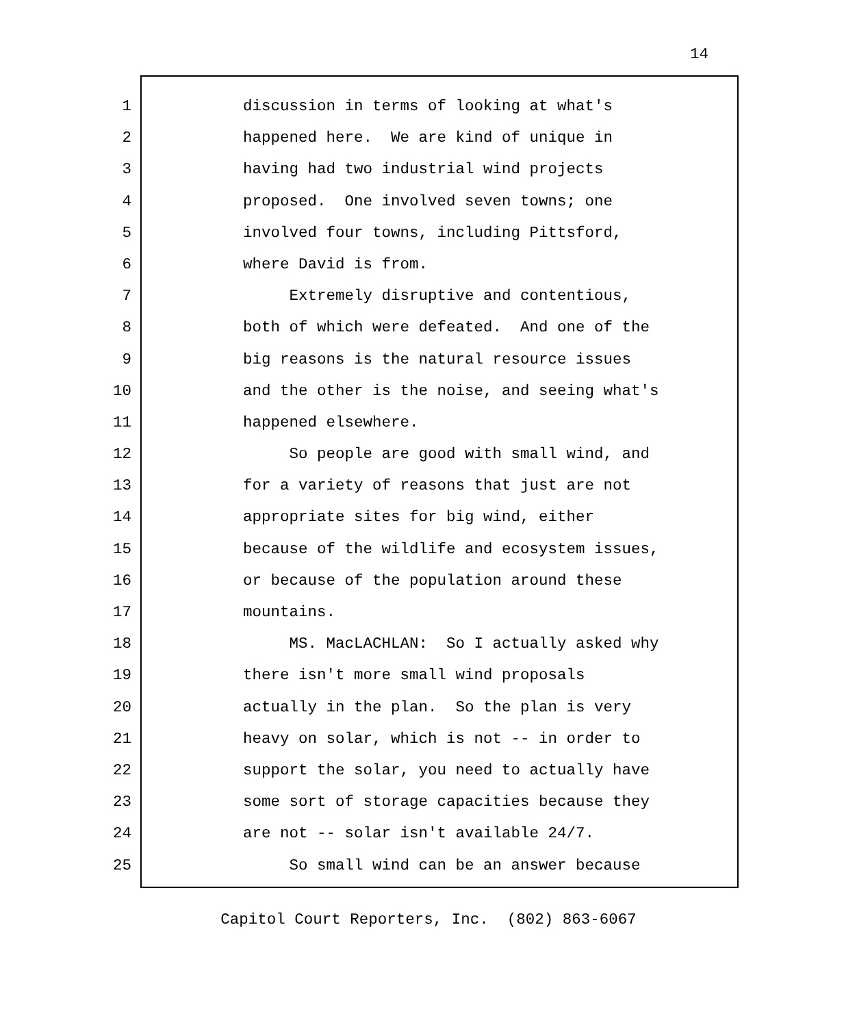14
1 discussion in terms of looking at what's
2 happened here. We are kind of unique in
3 having had two industrial wind projects
4 proposed. One involved seven towns; one
5 involved four towns, including Pittsford,
6 where David is from.
7 Extremely disruptive and contentious,
8 both of which were defeated. And one of the
9 big reasons is the natural resource issues
10 and the other is the noise, and seeing what's
11 happened elsewhere.
12 So people are good with small wind, and
13 for a variety of reasons that just are not
14 appropriate sites for big wind, either
15 because of the wildlife and ecosystem issues,
16 or because of the population around these
17 mountains.
18 MS. MacLACHLAN: So I actually asked why
19 there isn't more small wind proposals
20 actually in the plan. So the plan is very
21 heavy on solar, which is not -- in order to
22 support the solar, you need to actually have
23 some sort of storage capacities because they
24 are not -- solar isn't available 24/7.
25 So small wind can be an answer because
Capitol Court Reporters, Inc. (802) 863-6067